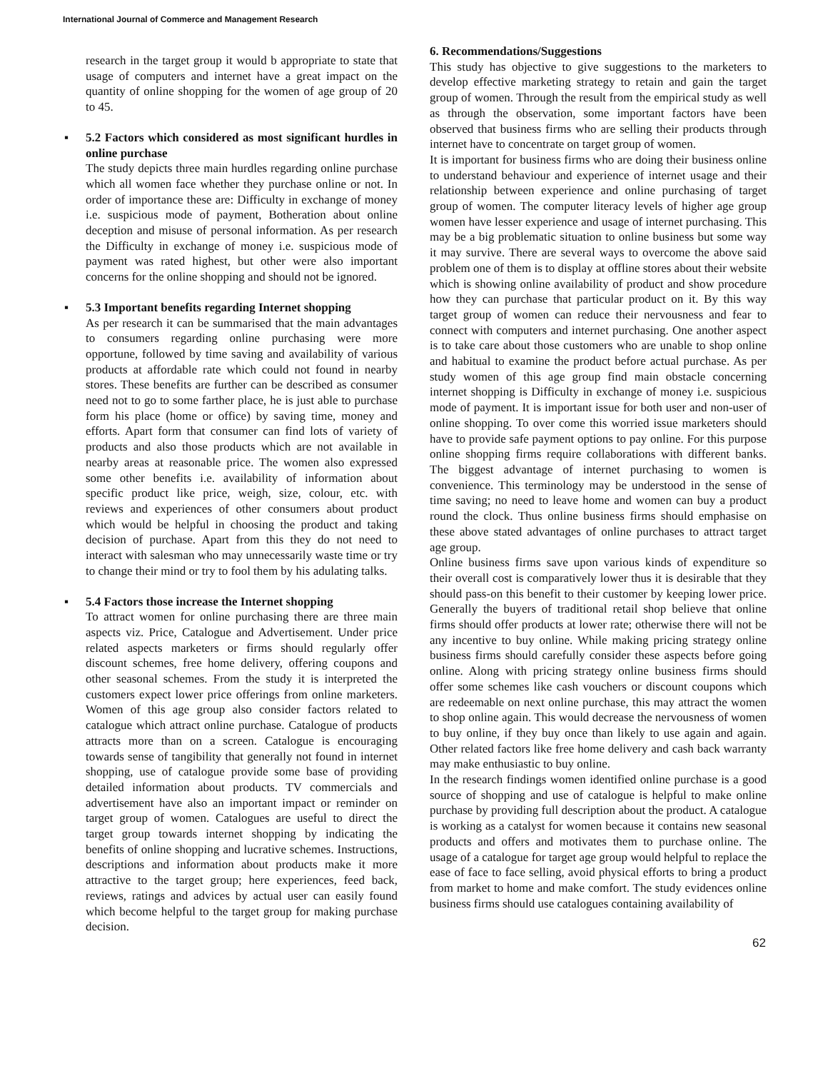International Journal of Commerce and Management Research
research in the target group it would b appropriate to state that usage of computers and internet have a great impact on the quantity of online shopping for the women of age group of 20 to 45.
▪ 5.2 Factors which considered as most significant hurdles in online purchase
The study depicts three main hurdles regarding online purchase which all women face whether they purchase online or not. In order of importance these are: Difficulty in exchange of money i.e. suspicious mode of payment, Botheration about online deception and misuse of personal information. As per research the Difficulty in exchange of money i.e. suspicious mode of payment was rated highest, but other were also important concerns for the online shopping and should not be ignored.
▪ 5.3 Important benefits regarding Internet shopping
As per research it can be summarised that the main advantages to consumers regarding online purchasing were more opportune, followed by time saving and availability of various products at affordable rate which could not found in nearby stores. These benefits are further can be described as consumer need not to go to some farther place, he is just able to purchase form his place (home or office) by saving time, money and efforts. Apart form that consumer can find lots of variety of products and also those products which are not available in nearby areas at reasonable price. The women also expressed some other benefits i.e. availability of information about specific product like price, weigh, size, colour, etc. with reviews and experiences of other consumers about product which would be helpful in choosing the product and taking decision of purchase. Apart from this they do not need to interact with salesman who may unnecessarily waste time or try to change their mind or try to fool them by his adulating talks.
▪ 5.4 Factors those increase the Internet shopping
To attract women for online purchasing there are three main aspects viz. Price, Catalogue and Advertisement. Under price related aspects marketers or firms should regularly offer discount schemes, free home delivery, offering coupons and other seasonal schemes. From the study it is interpreted the customers expect lower price offerings from online marketers. Women of this age group also consider factors related to catalogue which attract online purchase. Catalogue of products attracts more than on a screen. Catalogue is encouraging towards sense of tangibility that generally not found in internet shopping, use of catalogue provide some base of providing detailed information about products. TV commercials and advertisement have also an important impact or reminder on target group of women. Catalogues are useful to direct the target group towards internet shopping by indicating the benefits of online shopping and lucrative schemes. Instructions, descriptions and information about products make it more attractive to the target group; here experiences, feed back, reviews, ratings and advices by actual user can easily found which become helpful to the target group for making purchase decision.
6. Recommendations/Suggestions
This study has objective to give suggestions to the marketers to develop effective marketing strategy to retain and gain the target group of women. Through the result from the empirical study as well as through the observation, some important factors have been observed that business firms who are selling their products through internet have to concentrate on target group of women.
It is important for business firms who are doing their business online to understand behaviour and experience of internet usage and their relationship between experience and online purchasing of target group of women. The computer literacy levels of higher age group women have lesser experience and usage of internet purchasing. This may be a big problematic situation to online business but some way it may survive. There are several ways to overcome the above said problem one of them is to display at offline stores about their website which is showing online availability of product and show procedure how they can purchase that particular product on it. By this way target group of women can reduce their nervousness and fear to connect with computers and internet purchasing. One another aspect is to take care about those customers who are unable to shop online and habitual to examine the product before actual purchase. As per study women of this age group find main obstacle concerning internet shopping is Difficulty in exchange of money i.e. suspicious mode of payment. It is important issue for both user and non-user of online shopping. To over come this worried issue marketers should have to provide safe payment options to pay online. For this purpose online shopping firms require collaborations with different banks. The biggest advantage of internet purchasing to women is convenience. This terminology may be understood in the sense of time saving; no need to leave home and women can buy a product round the clock. Thus online business firms should emphasise on these above stated advantages of online purchases to attract target age group.
Online business firms save upon various kinds of expenditure so their overall cost is comparatively lower thus it is desirable that they should pass-on this benefit to their customer by keeping lower price. Generally the buyers of traditional retail shop believe that online firms should offer products at lower rate; otherwise there will not be any incentive to buy online. While making pricing strategy online business firms should carefully consider these aspects before going online. Along with pricing strategy online business firms should offer some schemes like cash vouchers or discount coupons which are redeemable on next online purchase, this may attract the women to shop online again. This would decrease the nervousness of women to buy online, if they buy once than likely to use again and again. Other related factors like free home delivery and cash back warranty may make enthusiastic to buy online.
In the research findings women identified online purchase is a good source of shopping and use of catalogue is helpful to make online purchase by providing full description about the product. A catalogue is working as a catalyst for women because it contains new seasonal products and offers and motivates them to purchase online. The usage of a catalogue for target age group would helpful to replace the ease of face to face selling, avoid physical efforts to bring a product from market to home and make comfort. The study evidences online business firms should use catalogues containing availability of
62